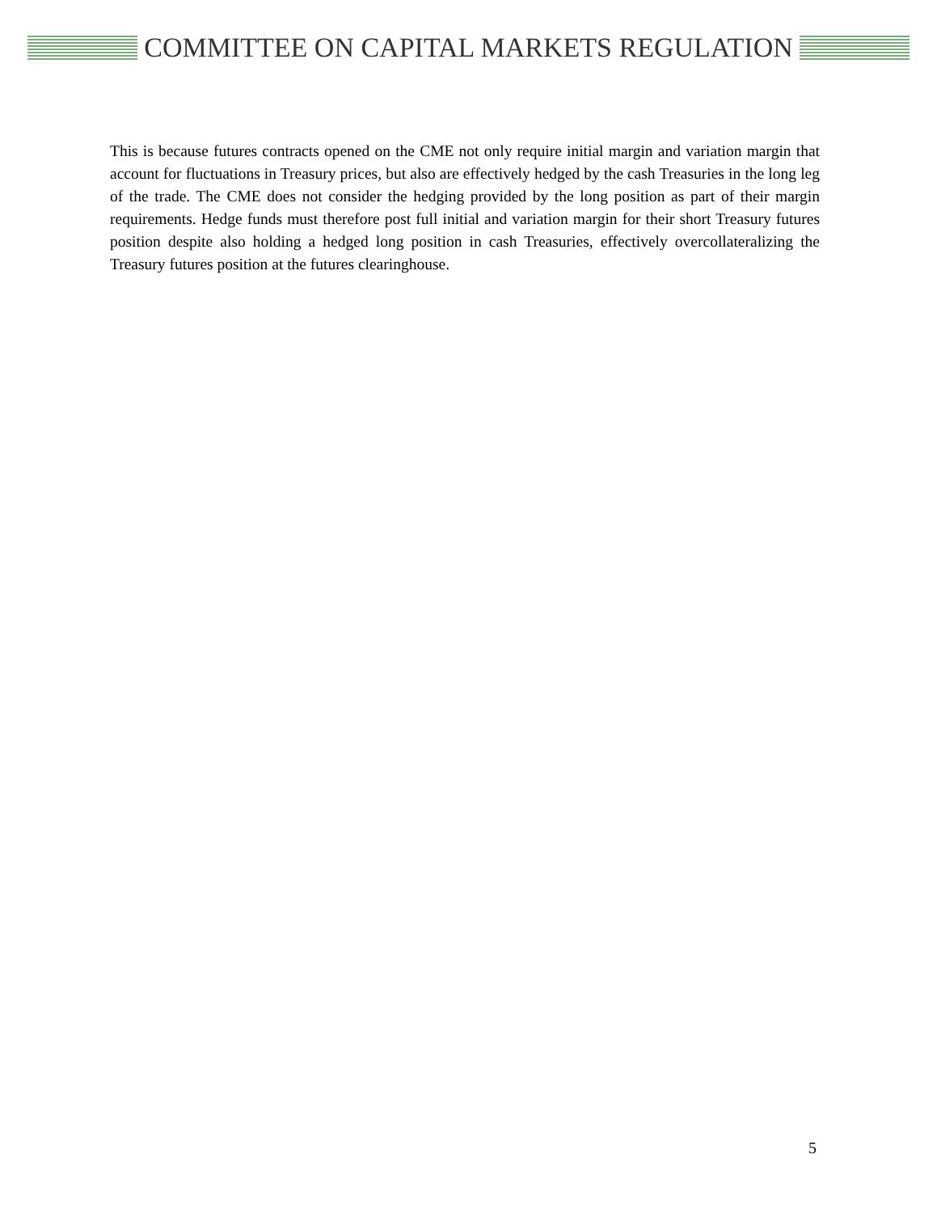COMMITTEE ON CAPITAL MARKETS REGULATION
This is because futures contracts opened on the CME not only require initial margin and variation margin that account for fluctuations in Treasury prices, but also are effectively hedged by the cash Treasuries in the long leg of the trade. The CME does not consider the hedging provided by the long position as part of their margin requirements. Hedge funds must therefore post full initial and variation margin for their short Treasury futures position despite also holding a hedged long position in cash Treasuries, effectively overcollateralizing the Treasury futures position at the futures clearinghouse.
5